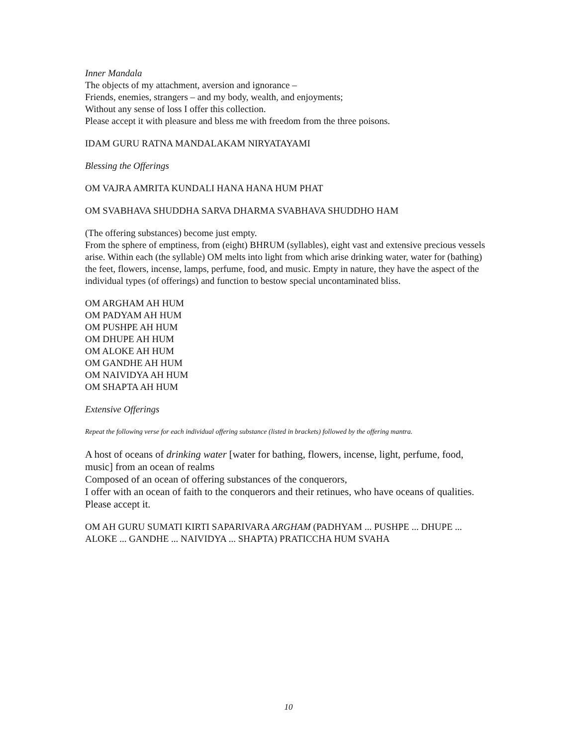Inner Mandala
The objects of my attachment, aversion and ignorance –
Friends, enemies, strangers – and my body, wealth, and enjoyments;
Without any sense of loss I offer this collection.
Please accept it with pleasure and bless me with freedom from the three poisons.
IDAM GURU RATNA MANDALAKAM NIRYATAYAMI
Blessing the Offerings
OM VAJRA AMRITA KUNDALI HANA HANA HUM PHAT
OM SVABHAVA SHUDDHA SARVA DHARMA SVABHAVA SHUDDHO HAM
(The offering substances) become just empty.
From the sphere of emptiness, from (eight) BHRUM (syllables), eight vast and extensive precious vessels arise. Within each (the syllable) OM melts into light from which arise drinking water, water for (bathing) the feet, flowers, incense, lamps, perfume, food, and music. Empty in nature, they have the aspect of the individual types (of offerings) and function to bestow special uncontaminated bliss.
OM ARGHAM AH HUM
OM PADYAM AH HUM
OM PUSHPE AH HUM
OM DHUPE AH HUM
OM ALOKE AH HUM
OM GANDHE AH HUM
OM NAIVIDYA AH HUM
OM SHAPTA AH HUM
Extensive Offerings
Repeat the following verse for each individual offering substance (listed in brackets) followed by the offering mantra.
A host of oceans of drinking water [water for bathing, flowers, incense, light, perfume, food, music] from an ocean of realms
Composed of an ocean of offering substances of the conquerors,
I offer with an ocean of faith to the conquerors and their retinues, who have oceans of qualities. Please accept it.
OM AH GURU SUMATI KIRTI SAPARIVARA ARGHAM (PADHYAM ... PUSHPE ... DHUPE ... ALOKE ... GANDHE ... NAIVIDYA ... SHAPTA) PRATICCHA HUM SVAHA
10